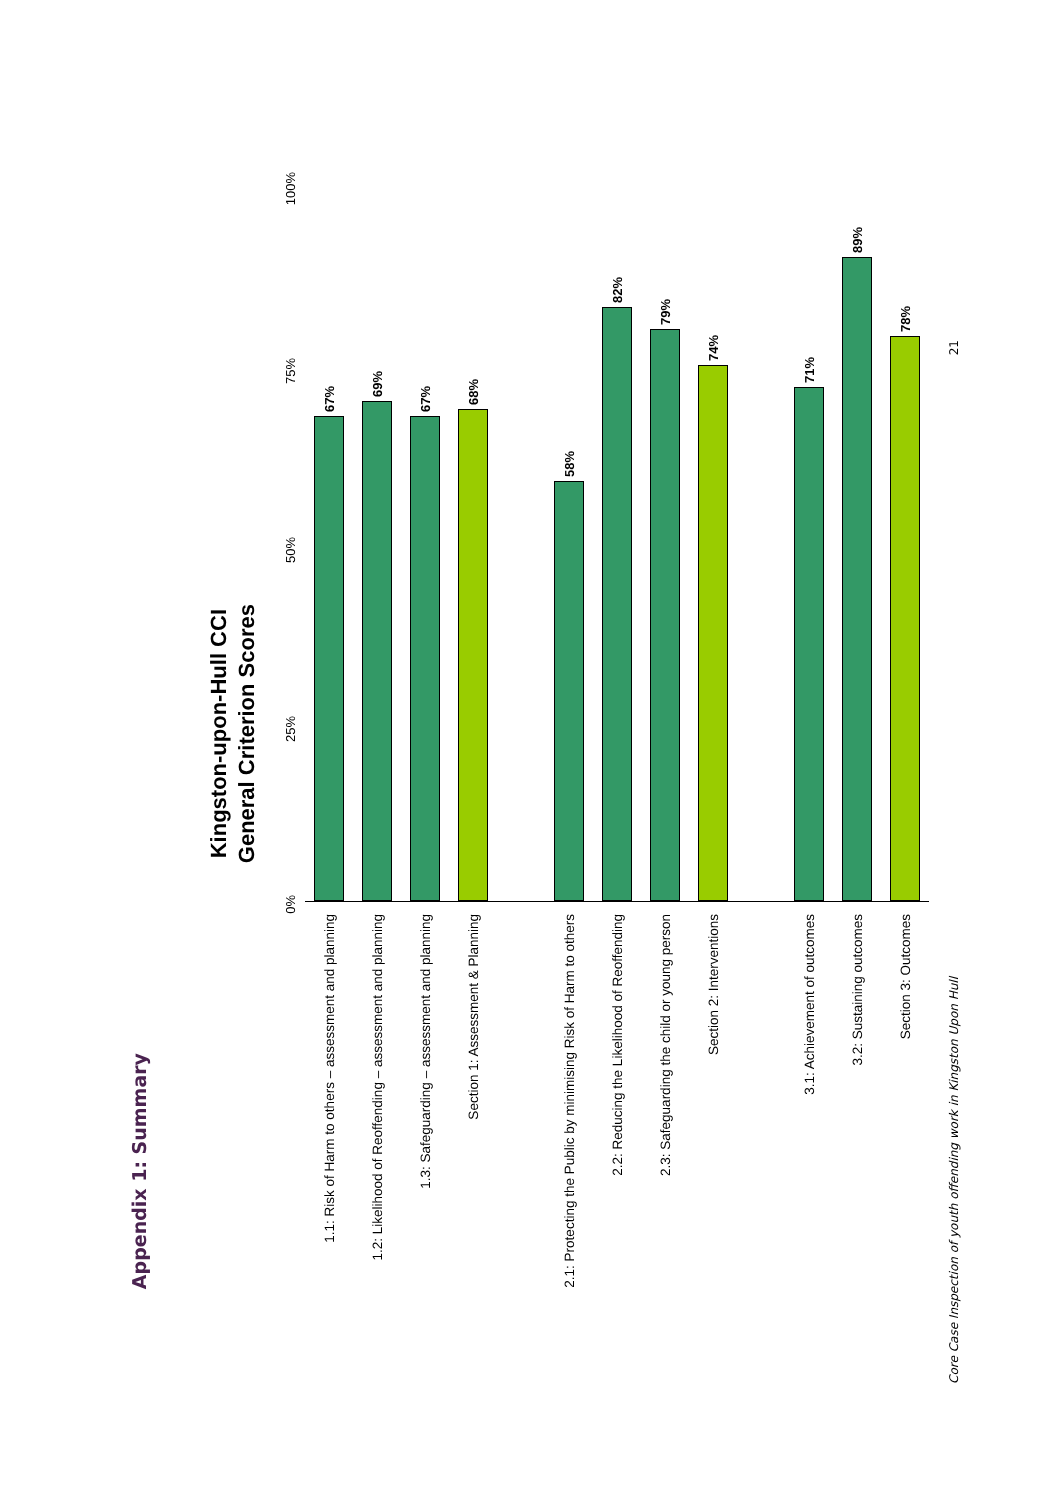Appendix 1: Summary
Kingston-upon-Hull CCI
General Criterion Scores
0% 25% 50% 75% 100%
| 1.1: Risk of Harm to others – assessment and planning | 67% |
| 1.2: Likelihood of Reoffending – assessment and planning | 69% |
| 1.3: Safeguarding – assessment and planning | 67% |
| Section 1: Assessment & Planning | 68% |
| 2.1: Protecting the Public by minimising Risk of Harm to others | 58% |
| 2.2: Reducing the Likelihood of Reoffending | 82% |
| 2.3: Safeguarding the child or young person | 79% |
| Section 2: Interventions | 74% |
| 3.1: Achievement of outcomes | 71% |
| 3.2: Sustaining outcomes | 89% |
| Section 3: Outcomes | 78% |
Core Case Inspection of youth offending work in Kingston Upon Hull 21